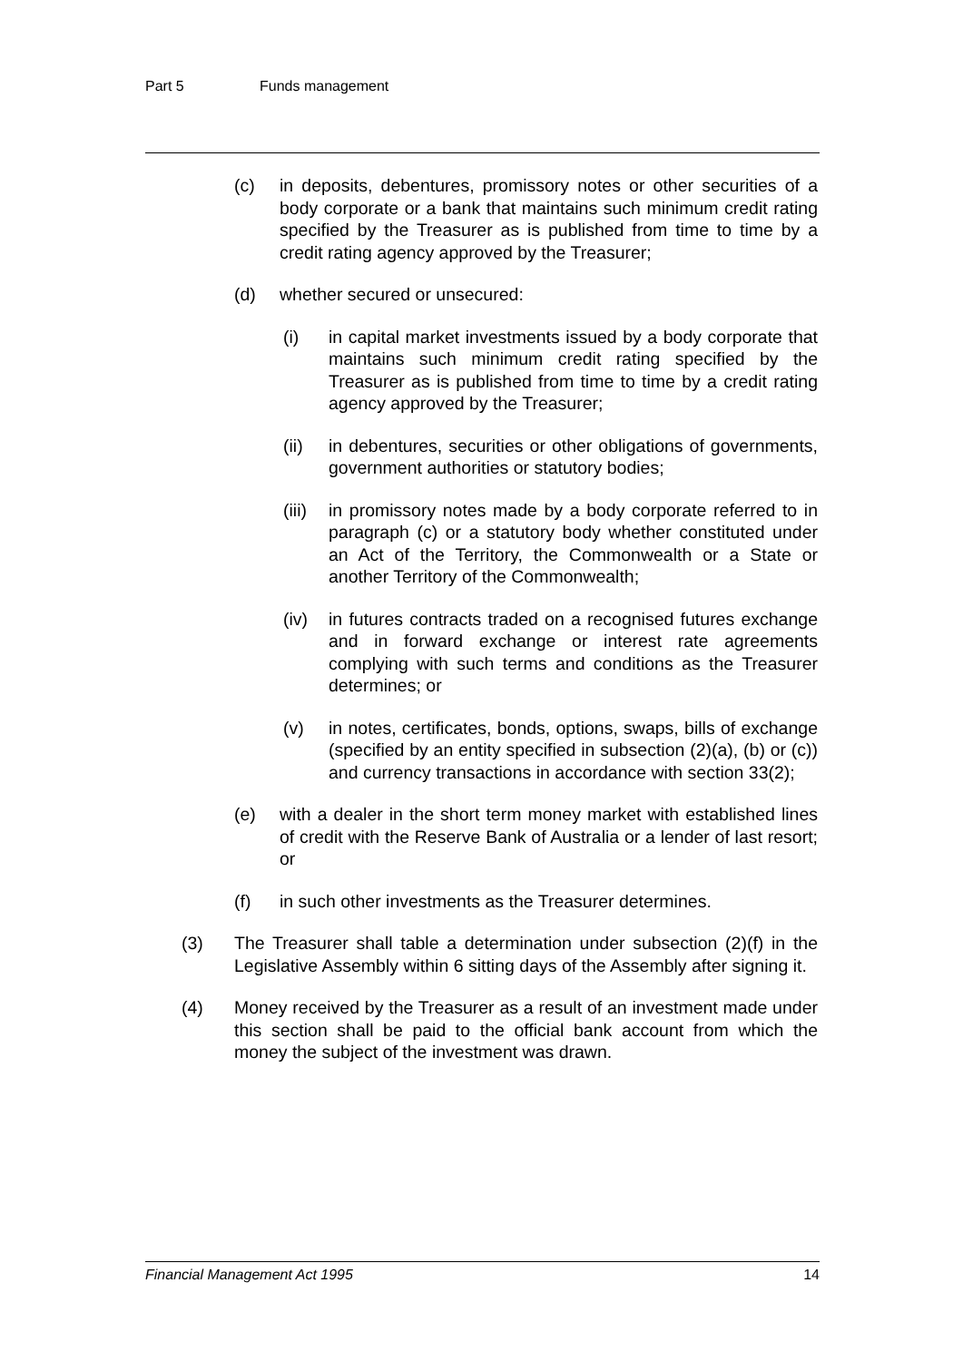Part 5 Funds management
(c) in deposits, debentures, promissory notes or other securities of a body corporate or a bank that maintains such minimum credit rating specified by the Treasurer as is published from time to time by a credit rating agency approved by the Treasurer;
(d) whether secured or unsecured:
(i) in capital market investments issued by a body corporate that maintains such minimum credit rating specified by the Treasurer as is published from time to time by a credit rating agency approved by the Treasurer;
(ii) in debentures, securities or other obligations of governments, government authorities or statutory bodies;
(iii)
in promissory notes made by a body corporate referred to in paragraph (c) or a statutory body whether constituted under an Act of the Territory, the Commonwealth or a State or another Territory of the Commonwealth;
(iv) in futures contracts traded on a recognised futures exchange and in forward exchange or interest rate agreements complying with such terms and conditions as the Treasurer determines; or
(v) in notes, certificates, bonds, options, swaps, bills of exchange (specified by an entity specified in subsection (2)(a), (b) or (c)) and currency transactions in accordance with section 33(2);
(e) with a dealer in the short term money market with established lines of credit with the Reserve Bank of Australia or a lender of last resort; or
(f) in such other investments as the Treasurer determines.
(3) The Treasurer shall table a determination under subsection (2)(f) in the Legislative Assembly within 6 sitting days of the Assembly after signing it.
(4) Money received by the Treasurer as a result of an investment made under this section shall be paid to the official bank account from which the money the subject of the investment was drawn.
Financial Management Act 1995 14